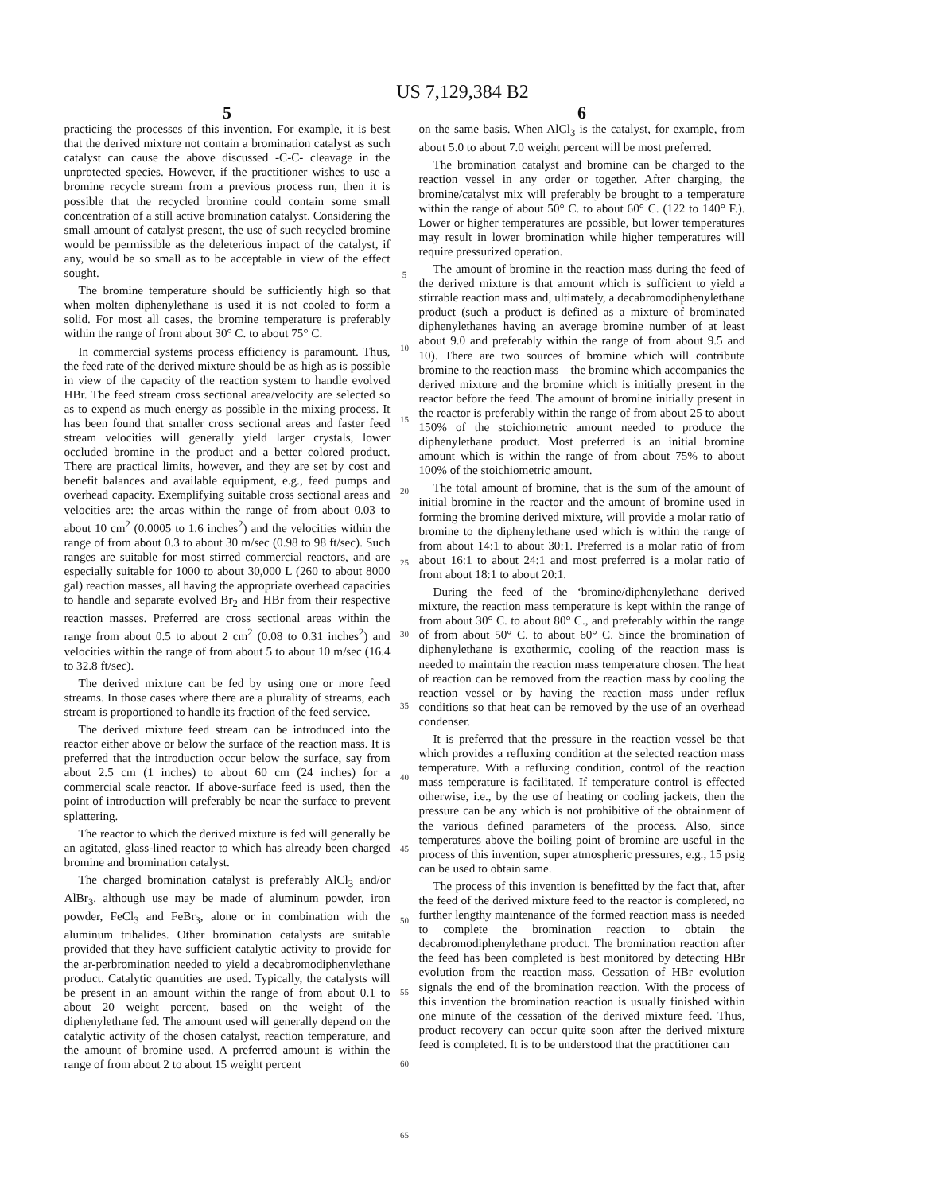US 7,129,384 B2
5
practicing the processes of this invention. For example, it is best that the derived mixture not contain a bromination catalyst as such catalyst can cause the above discussed -C-C- cleavage in the unprotected species. However, if the practitioner wishes to use a bromine recycle stream from a previous process run, then it is possible that the recycled bromine could contain some small concentration of a still active bromination catalyst. Considering the small amount of catalyst present, the use of such recycled bromine would be permissible as the deleterious impact of the catalyst, if any, would be so small as to be acceptable in view of the effect sought.
The bromine temperature should be sufficiently high so that when molten diphenylethane is used it is not cooled to form a solid. For most all cases, the bromine temperature is preferably within the range of from about 30° C. to about 75° C.
In commercial systems process efficiency is paramount. Thus, the feed rate of the derived mixture should be as high as is possible in view of the capacity of the reaction system to handle evolved HBr. The feed stream cross sectional area/velocity are selected so as to expend as much energy as possible in the mixing process. It has been found that smaller cross sectional areas and faster feed stream velocities will generally yield larger crystals, lower occluded bromine in the product and a better colored product. There are practical limits, however, and they are set by cost and benefit balances and available equipment, e.g., feed pumps and overhead capacity. Exemplifying suitable cross sectional areas and velocities are: the areas within the range of from about 0.03 to about 10 cm<sup>2</sup> (0.0005 to 1.6 inches<sup>2</sup>) and the velocities within the range of from about 0.3 to about 30 m/sec (0.98 to 98 ft/sec). Such ranges are suitable for most stirred commercial reactors, and are especially suitable for 1000 to about 30,000 L (260 to about 8000 gal) reaction masses, all having the appropriate overhead capacities to handle and separate evolved Br<sub>2</sub> and HBr from their respective reaction masses. Preferred are cross sectional areas within the range from about 0.5 to about 2 cm<sup>2</sup> (0.08 to 0.31 inches<sup>2</sup>) and velocities within the range of from about 5 to about 10 m/sec (16.4 to 32.8 ft/sec).
The derived mixture can be fed by using one or more feed streams. In those cases where there are a plurality of streams, each stream is proportioned to handle its fraction of the feed service.
The derived mixture feed stream can be introduced into the reactor either above or below the surface of the reaction mass. It is preferred that the introduction occur below the surface, say from about 2.5 cm (1 inches) to about 60 cm (24 inches) for a commercial scale reactor. If above-surface feed is used, then the point of introduction will preferably be near the surface to prevent splattering.
The reactor to which the derived mixture is fed will generally be an agitated, glass-lined reactor to which has already been charged bromine and bromination catalyst.
The charged bromination catalyst is preferably AlCl<sub>3</sub> and/or AlBr<sub>3</sub>, although use may be made of aluminum powder, iron powder, FeCl<sub>3</sub> and FeBr<sub>3</sub>, alone or in combination with the aluminum trihalides. Other bromination catalysts are suitable provided that they have sufficient catalytic activity to provide for the ar-perbromination needed to yield a decabromodiphenylethane product. Catalytic quantities are used. Typically, the catalysts will be present in an amount within the range of from about 0.1 to about 20 weight percent, based on the weight of the diphenylethane fed. The amount used will generally depend on the catalytic activity of the chosen catalyst, reaction temperature, and the amount of bromine used. A preferred amount is within the range of from about 2 to about 15 weight percent
5
10
15
20
25
30
35
40
45
50
55
60
65
6
on the same basis. When AlCl<sub>3</sub> is the catalyst, for example, from about 5.0 to about 7.0 weight percent will be most preferred.
The bromination catalyst and bromine can be charged to the reaction vessel in any order or together. After charging, the bromine/catalyst mix will preferably be brought to a temperature within the range of about 50° C. to about 60° C. (122 to 140° F.). Lower or higher temperatures are possible, but lower temperatures may result in lower bromination while higher temperatures will require pressurized operation.
The amount of bromine in the reaction mass during the feed of the derived mixture is that amount which is sufficient to yield a stirrable reaction mass and, ultimately, a decabromodiphenylethane product (such a product is defined as a mixture of brominated diphenylethanes having an average bromine number of at least about 9.0 and preferably within the range of from about 9.5 and 10). There are two sources of bromine which will contribute bromine to the reaction mass—the bromine which accompanies the derived mixture and the bromine which is initially present in the reactor before the feed. The amount of bromine initially present in the reactor is preferably within the range of from about 25 to about 150% of the stoichiometric amount needed to produce the diphenylethane product. Most preferred is an initial bromine amount which is within the range of from about 75% to about 100% of the stoichiometric amount.
The total amount of bromine, that is the sum of the amount of initial bromine in the reactor and the amount of bromine used in forming the bromine derived mixture, will provide a molar ratio of bromine to the diphenylethane used which is within the range of from about 14:1 to about 30:1. Preferred is a molar ratio of from about 16:1 to about 24:1 and most preferred is a molar ratio of from about 18:1 to about 20:1.
During the feed of the ‘bromine/diphenylethane derived mixture, the reaction mass temperature is kept within the range of from about 30° C. to about 80° C., and preferably within the range of from about 50° C. to about 60° C. Since the bromination of diphenylethane is exothermic, cooling of the reaction mass is needed to maintain the reaction mass temperature chosen. The heat of reaction can be removed from the reaction mass by cooling the reaction vessel or by having the reaction mass under reflux conditions so that heat can be removed by the use of an overhead condenser.
It is preferred that the pressure in the reaction vessel be that which provides a refluxing condition at the selected reaction mass temperature. With a refluxing condition, control of the reaction mass temperature is facilitated. If temperature control is effected otherwise, i.e., by the use of heating or cooling jackets, then the pressure can be any which is not prohibitive of the obtainment of the various defined parameters of the process. Also, since temperatures above the boiling point of bromine are useful in the process of this invention, super atmospheric pressures, e.g., 15 psig can be used to obtain same.
The process of this invention is benefitted by the fact that, after the feed of the derived mixture feed to the reactor is completed, no further lengthy maintenance of the formed reaction mass is needed to complete the bromination reaction to obtain the decabromodiphenylethane product. The bromination reaction after the feed has been completed is best monitored by detecting HBr evolution from the reaction mass. Cessation of HBr evolution signals the end of the bromination reaction. With the process of this invention the bromination reaction is usually finished within one minute of the cessation of the derived mixture feed. Thus, product recovery can occur quite soon after the derived mixture feed is completed. It is to be understood that the practitioner can